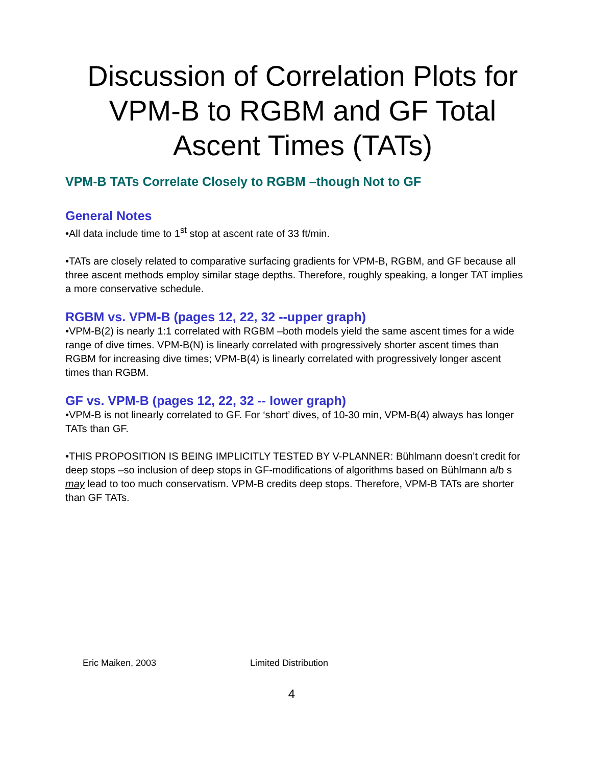Discussion of Correlation Plots for VPM-B to RGBM and GF Total Ascent Times (TATs)
VPM-B TATs Correlate Closely to RGBM –though Not to GF
General Notes
•All data include time to 1<sup>st</sup> stop at ascent rate of 33 ft/min.
•TATs are closely related to comparative surfacing gradients for VPM-B, RGBM, and GF because all three ascent methods employ similar stage depths. Therefore, roughly speaking, a longer TAT implies a more conservative schedule.
RGBM vs. VPM-B (pages 12, 22, 32 --upper graph)
•VPM-B(2) is nearly 1:1 correlated with RGBM –both models yield the same ascent times for a wide range of dive times. VPM-B(N) is linearly correlated with progressively shorter ascent times than RGBM for increasing dive times; VPM-B(4) is linearly correlated with progressively longer ascent times than RGBM.
GF vs. VPM-B (pages 12, 22, 32 -- lower graph)
•VPM-B is not linearly correlated to GF. For ‘short’ dives, of 10-30 min, VPM-B(4) always has longer TATs than GF.
•THIS PROPOSITION IS BEING IMPLICITLY TESTED BY V-PLANNER: Bühlmann doesn’t credit for deep stops –so inclusion of deep stops in GF-modifications of algorithms based on Bühlmann a/b s may lead to too much conservatism. VPM-B credits deep stops. Therefore, VPM-B TATs are shorter than GF TATs.
Eric Maiken, 2003 Limited Distribution
4